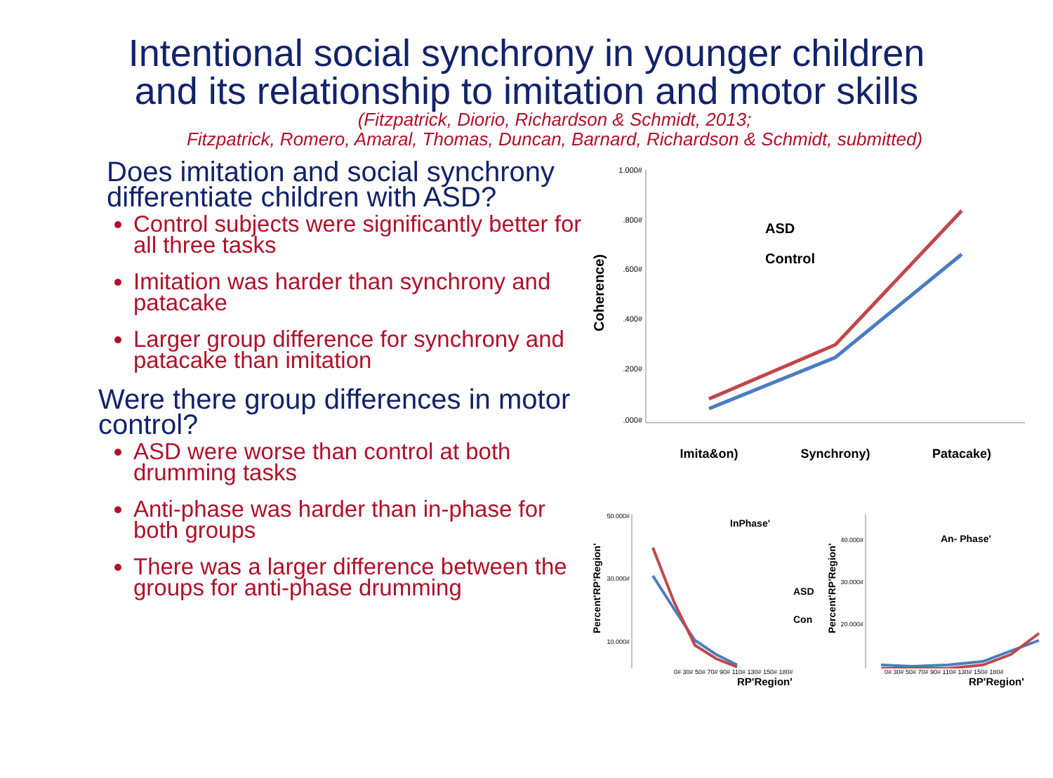Intentional social synchrony in younger children
and its relationship to imitation and motor skills
(Fitzpatrick, Diorio, Richardson & Schmidt, 2013;
Fitzpatrick, Romero, Amaral, Thomas, Duncan, Barnard, Richardson & Schmidt, submitted)
Does imitation and social synchrony differentiate children with ASD?
Control subjects were significantly better for all three tasks
Imitation was harder than synchrony and patacake
Larger group difference for synchrony and patacake than imitation
Were there group differences in motor control?
ASD were worse than control at both drumming tasks
Anti-phase was harder than in-phase for both groups
There was a larger difference between the groups for anti-phase drumming
Coherence)
1.000#
.800#
.600#
.400#
.200#
.000#
ASD
Control
Imita&on)
Synchrony)
Patacake)
Percent'RP'Region'
50.000#
30.000#
10.000#
InPhase'
ASD
Con
Percent'RP'Region'
40.000#
30.000#
20.000#
An- Phase'
0# 30# 50# 70# 90# 110# 130# 150# 180# 0# 30# 50# 70# 90# 110# 130# 150# 180#
RP'Region' RP'Region'